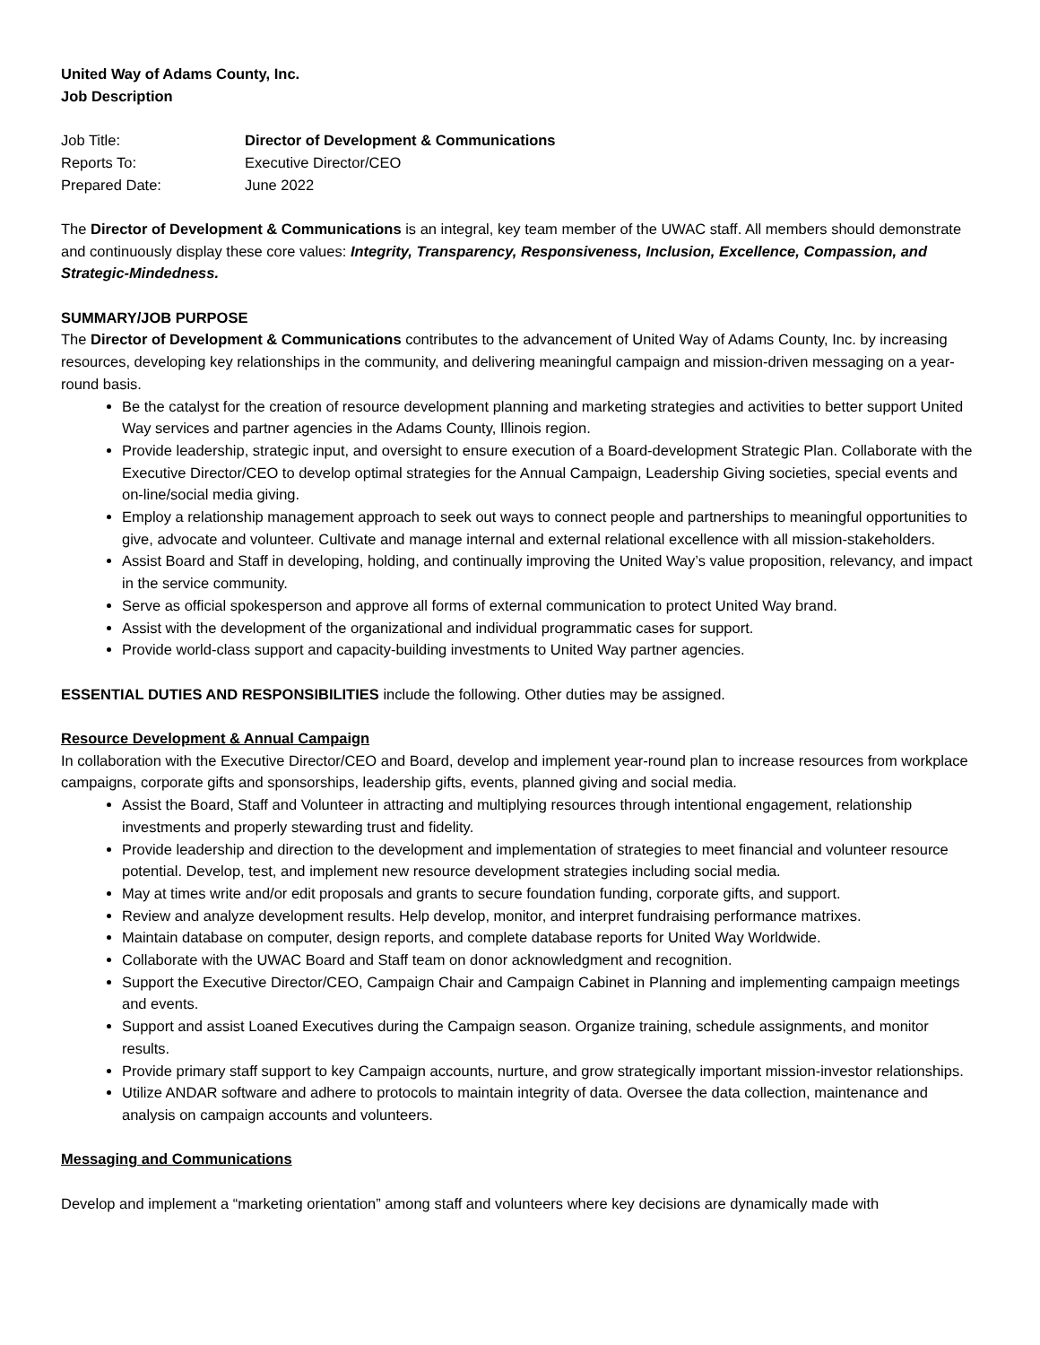United Way of Adams County, Inc.
Job Description
| Job Title: | Director of Development & Communications |
| Reports To: | Executive Director/CEO |
| Prepared Date: | June 2022 |
The Director of Development & Communications is an integral, key team member of the UWAC staff. All members should demonstrate and continuously display these core values: Integrity, Transparency, Responsiveness, Inclusion, Excellence, Compassion, and Strategic-Mindedness.
SUMMARY/JOB PURPOSE
The Director of Development & Communications contributes to the advancement of United Way of Adams County, Inc. by increasing resources, developing key relationships in the community, and delivering meaningful campaign and mission-driven messaging on a year-round basis.
Be the catalyst for the creation of resource development planning and marketing strategies and activities to better support United Way services and partner agencies in the Adams County, Illinois region.
Provide leadership, strategic input, and oversight to ensure execution of a Board-development Strategic Plan. Collaborate with the Executive Director/CEO to develop optimal strategies for the Annual Campaign, Leadership Giving societies, special events and on-line/social media giving.
Employ a relationship management approach to seek out ways to connect people and partnerships to meaningful opportunities to give, advocate and volunteer. Cultivate and manage internal and external relational excellence with all mission-stakeholders.
Assist Board and Staff in developing, holding, and continually improving the United Way’s value proposition, relevancy, and impact in the service community.
Serve as official spokesperson and approve all forms of external communication to protect United Way brand.
Assist with the development of the organizational and individual programmatic cases for support.
Provide world-class support and capacity-building investments to United Way partner agencies.
ESSENTIAL DUTIES AND RESPONSIBILITIES include the following. Other duties may be assigned.
Resource Development & Annual Campaign
In collaboration with the Executive Director/CEO and Board, develop and implement year-round plan to increase resources from workplace campaigns, corporate gifts and sponsorships, leadership gifts, events, planned giving and social media.
Assist the Board, Staff and Volunteer in attracting and multiplying resources through intentional engagement, relationship investments and properly stewarding trust and fidelity.
Provide leadership and direction to the development and implementation of strategies to meet financial and volunteer resource potential. Develop, test, and implement new resource development strategies including social media.
May at times write and/or edit proposals and grants to secure foundation funding, corporate gifts, and support.
Review and analyze development results. Help develop, monitor, and interpret fundraising performance matrixes.
Maintain database on computer, design reports, and complete database reports for United Way Worldwide.
Collaborate with the UWAC Board and Staff team on donor acknowledgment and recognition.
Support the Executive Director/CEO, Campaign Chair and Campaign Cabinet in Planning and implementing campaign meetings and events.
Support and assist Loaned Executives during the Campaign season. Organize training, schedule assignments, and monitor results.
Provide primary staff support to key Campaign accounts, nurture, and grow strategically important mission-investor relationships.
Utilize ANDAR software and adhere to protocols to maintain integrity of data. Oversee the data collection, maintenance and analysis on campaign accounts and volunteers.
Messaging and Communications
Develop and implement a “marketing orientation” among staff and volunteers where key decisions are dynamically made with